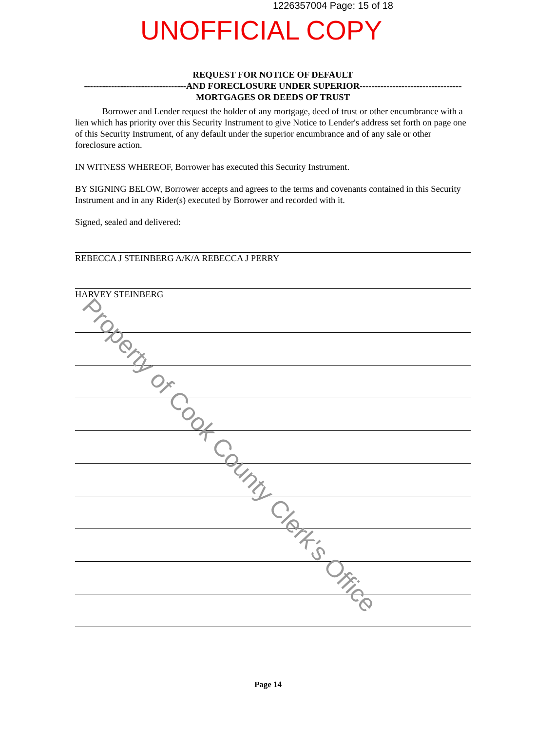1226357004 Page: 15 of 18
UNOFFICIAL COPY
REQUEST FOR NOTICE OF DEFAULT
----------------------------------AND FORECLOSURE UNDER SUPERIOR----------------------------------
MORTGAGES OR DEEDS OF TRUST
Borrower and Lender request the holder of any mortgage, deed of trust or other encumbrance with a lien which has priority over this Security Instrument to give Notice to Lender's address set forth on page one of this Security Instrument, of any default under the superior encumbrance and of any sale or other foreclosure action.
IN WITNESS WHEREOF, Borrower has executed this Security Instrument.
BY SIGNING BELOW, Borrower accepts and agrees to the terms and covenants contained in this Security Instrument and in any Rider(s) executed by Borrower and recorded with it.
Signed, sealed and delivered:
REBECCA J STEINBERG A/K/A REBECCA J PERRY
HARVEY STEINBERG
Property of Cook County Clerk's Office
Page 14